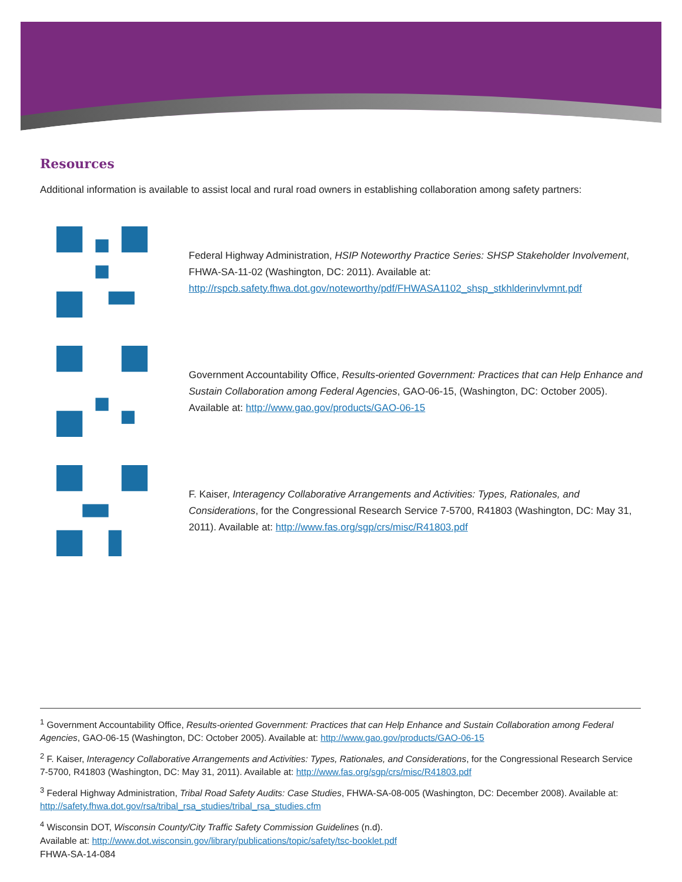Resources
Additional information is available to assist local and rural road owners in establishing collaboration among safety partners:
Federal Highway Administration, HSIP Noteworthy Practice Series: SHSP Stakeholder Involvement, FHWA-SA-11-02 (Washington, DC: 2011). Available at: http://rspcb.safety.fhwa.dot.gov/noteworthy/pdf/FHWASA1102_shsp_stkhlderinvlvmnt.pdf
Government Accountability Office, Results-oriented Government: Practices that can Help Enhance and Sustain Collaboration among Federal Agencies, GAO-06-15, (Washington, DC: October 2005). Available at: http://www.gao.gov/products/GAO-06-15
F. Kaiser, Interagency Collaborative Arrangements and Activities: Types, Rationales, and Considerations, for the Congressional Research Service 7-5700, R41803 (Washington, DC: May 31, 2011). Available at: http://www.fas.org/sgp/crs/misc/R41803.pdf
<sup>1</sup> Government Accountability Office, Results-oriented Government: Practices that can Help Enhance and Sustain Collaboration among Federal Agencies, GAO-06-15 (Washington, DC: October 2005). Available at: http://www.gao.gov/products/GAO-06-15
<sup>2</sup> F. Kaiser, Interagency Collaborative Arrangements and Activities: Types, Rationales, and Considerations, for the Congressional Research Service 7-5700, R41803 (Washington, DC: May 31, 2011). Available at: http://www.fas.org/sgp/crs/misc/R41803.pdf
<sup>3</sup> Federal Highway Administration, Tribal Road Safety Audits: Case Studies, FHWA-SA-08-005 (Washington, DC: December 2008). Available at: http://safety.fhwa.dot.gov/rsa/tribal_rsa_studies/tribal_rsa_studies.cfm
<sup>4</sup> Wisconsin DOT, Wisconsin County/City Traffic Safety Commission Guidelines (n.d).
Available at: http://www.dot.wisconsin.gov/library/publications/topic/safety/tsc-booklet.pdf
FHWA-SA-14-084